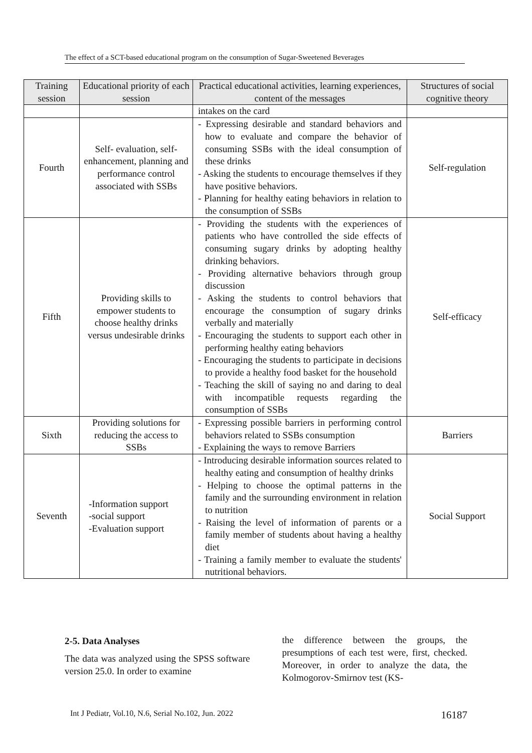The effect of a SCT-based educational program on the consumption of Sugar-Sweetened Beverages
| Training session | Educational priority of each session | Practical educational activities, learning experiences, content of the messages | Structures of social cognitive theory |
| --- | --- | --- | --- |
| | | intakes on the card | |
| Fourth | Self- evaluation, self-enhancement, planning and performance control associated with SSBs | - Expressing desirable and standard behaviors and how to evaluate and compare the behavior of consuming SSBs with the ideal consumption of these drinks - Asking the students to encourage themselves if they have positive behaviors. - Planning for healthy eating behaviors in relation to the consumption of SSBs | Self-regulation |
| Fifth | Providing skills to empower students to choose healthy drinks versus undesirable drinks | - Providing the students with the experiences of patients who have controlled the side effects of consuming sugary drinks by adopting healthy drinking behaviors. - Providing alternative behaviors through group discussion - Asking the students to control behaviors that encourage the consumption of sugary drinks verbally and materially - Encouraging the students to support each other in performing healthy eating behaviors - Encouraging the students to participate in decisions to provide a healthy food basket for the household - Teaching the skill of saying no and daring to deal with incompatible requests regarding the consumption of SSBs | Self-efficacy |
| Sixth | Providing solutions for reducing the access to SSBs | - Expressing possible barriers in performing control behaviors related to SSBs consumption - Explaining the ways to remove Barriers | Barriers |
| Seventh | -Information support -social support -Evaluation support | - Introducing desirable information sources related to healthy eating and consumption of healthy drinks - Helping to choose the optimal patterns in the family and the surrounding environment in relation to nutrition - Raising the level of information of parents or a family member of students about having a healthy diet - Training a family member to evaluate the students' nutritional behaviors. | Social Support |
2-5. Data Analyses
The data was analyzed using the SPSS software version 25.0. In order to examine
the difference between the groups, the presumptions of each test were, first, checked. Moreover, in order to analyze the data, the Kolmogorov-Smirnov test (KS-
Int J Pediatr, Vol.10, N.6, Serial No.102, Jun. 2022 16187